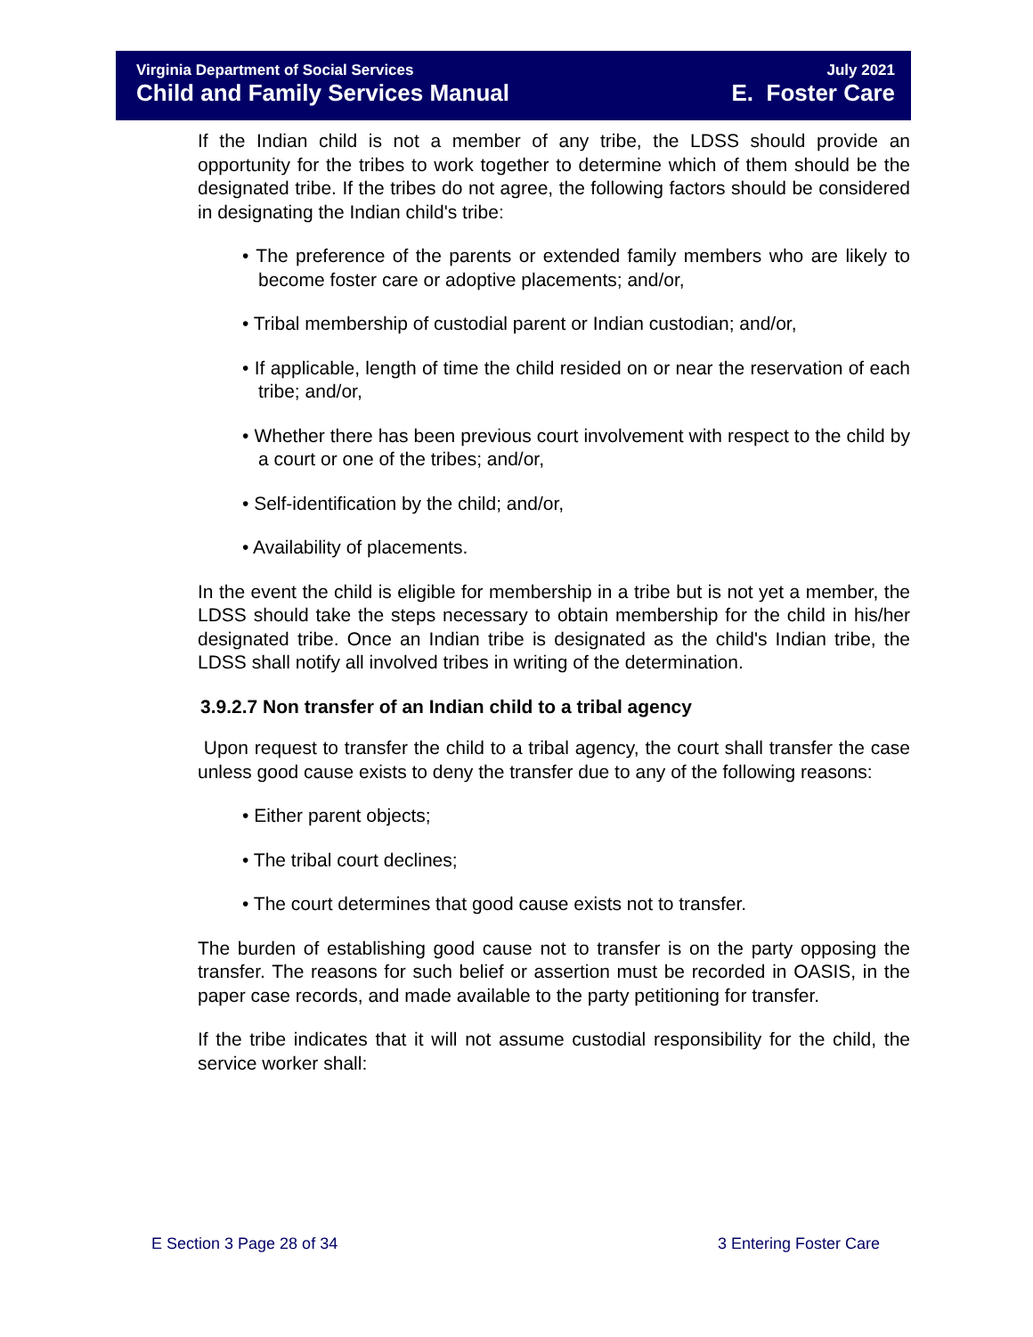Virginia Department of Social Services July 2021
Child and Family Services Manual E. Foster Care
If the Indian child is not a member of any tribe, the LDSS should provide an opportunity for the tribes to work together to determine which of them should be the designated tribe. If the tribes do not agree, the following factors should be considered in designating the Indian child's tribe:
• The preference of the parents or extended family members who are likely to become foster care or adoptive placements; and/or,
• Tribal membership of custodial parent or Indian custodian; and/or,
• If applicable, length of time the child resided on or near the reservation of each tribe; and/or,
• Whether there has been previous court involvement with respect to the child by a court or one of the tribes; and/or,
• Self-identification by the child; and/or,
• Availability of placements.
In the event the child is eligible for membership in a tribe but is not yet a member, the LDSS should take the steps necessary to obtain membership for the child in his/her designated tribe. Once an Indian tribe is designated as the child's Indian tribe, the LDSS shall notify all involved tribes in writing of the determination.
3.9.2.7 Non transfer of an Indian child to a tribal agency
Upon request to transfer the child to a tribal agency, the court shall transfer the case unless good cause exists to deny the transfer due to any of the following reasons:
• Either parent objects;
• The tribal court declines;
• The court determines that good cause exists not to transfer.
The burden of establishing good cause not to transfer is on the party opposing the transfer. The reasons for such belief or assertion must be recorded in OASIS, in the paper case records, and made available to the party petitioning for transfer.
If the tribe indicates that it will not assume custodial responsibility for the child, the service worker shall:
E Section 3 Page 28 of 34 3 Entering Foster Care